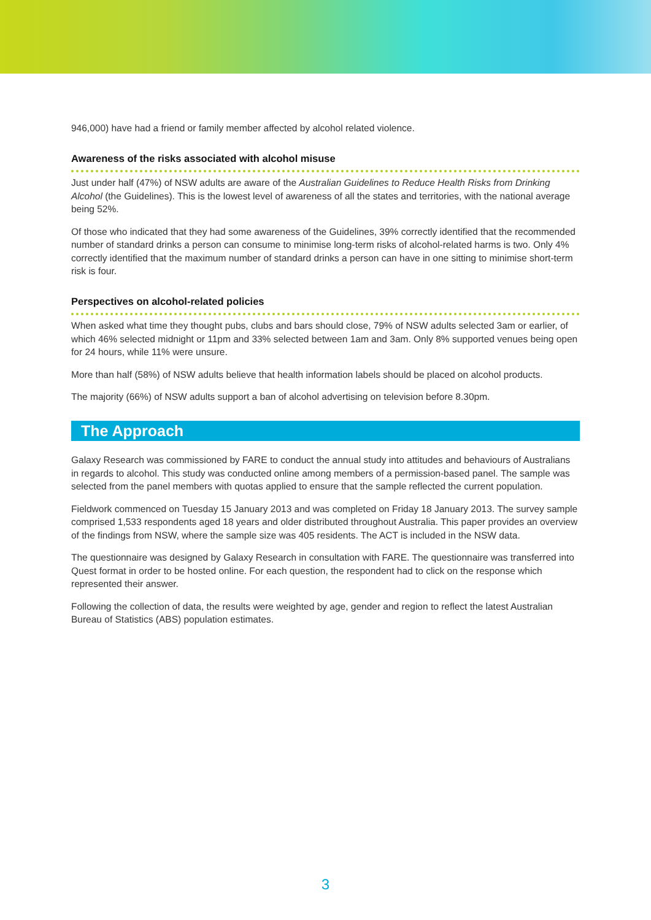946,000) have had a friend or family member affected by alcohol related violence.
Awareness of the risks associated with alcohol misuse
Just under half (47%) of NSW adults are aware of the Australian Guidelines to Reduce Health Risks from Drinking Alcohol (the Guidelines). This is the lowest level of awareness of all the states and territories, with the national average being 52%.
Of those who indicated that they had some awareness of the Guidelines, 39% correctly identified that the recommended number of standard drinks a person can consume to minimise long-term risks of alcohol-related harms is two. Only 4% correctly identified that the maximum number of standard drinks a person can have in one sitting to minimise short-term risk is four.
Perspectives on alcohol-related policies
When asked what time they thought pubs, clubs and bars should close, 79% of NSW adults selected 3am or earlier, of which 46% selected midnight or 11pm and 33% selected between 1am and 3am. Only 8% supported venues being open for 24 hours, while 11% were unsure.
More than half (58%) of NSW adults believe that health information labels should be placed on alcohol products.
The majority (66%) of NSW adults support a ban of alcohol advertising on television before 8.30pm.
The Approach
Galaxy Research was commissioned by FARE to conduct the annual study into attitudes and behaviours of Australians in regards to alcohol. This study was conducted online among members of a permission-based panel. The sample was selected from the panel members with quotas applied to ensure that the sample reflected the current population.
Fieldwork commenced on Tuesday 15 January 2013 and was completed on Friday 18 January 2013. The survey sample comprised 1,533 respondents aged 18 years and older distributed throughout Australia. This paper provides an overview of the findings from NSW, where the sample size was 405 residents. The ACT is included in the NSW data.
The questionnaire was designed by Galaxy Research in consultation with FARE. The questionnaire was transferred into Quest format in order to be hosted online. For each question, the respondent had to click on the response which represented their answer.
Following the collection of data, the results were weighted by age, gender and region to reflect the latest Australian Bureau of Statistics (ABS) population estimates.
3